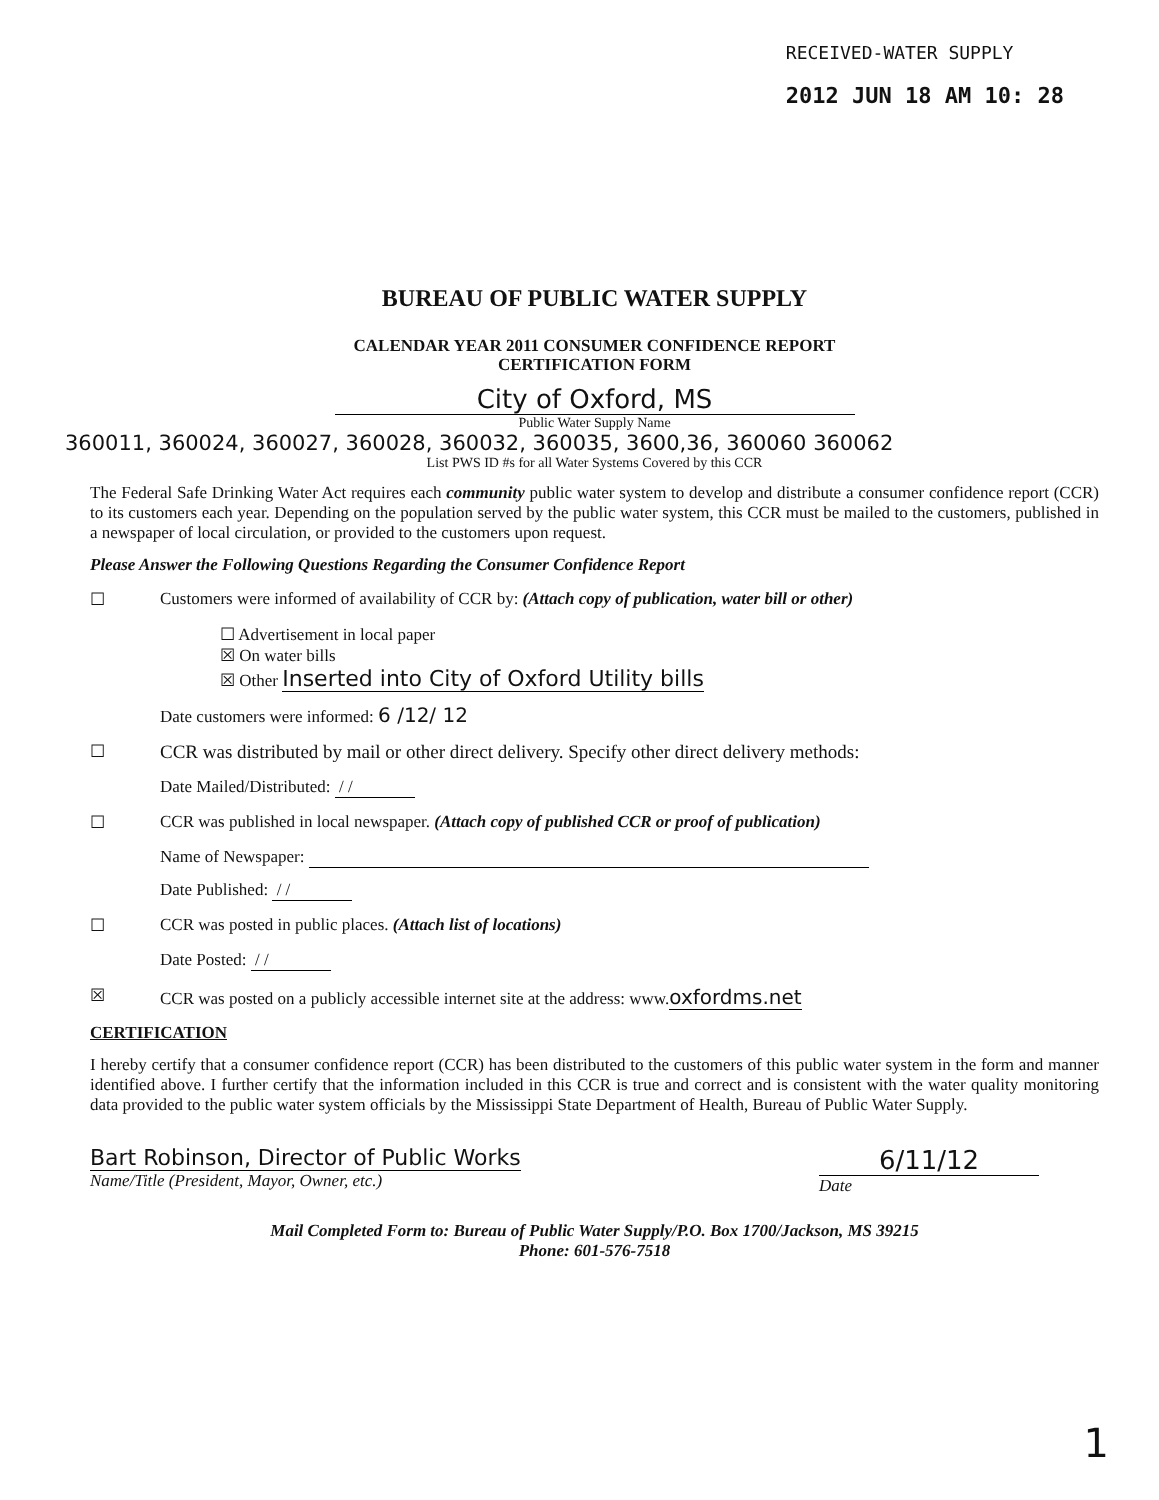RECEIVED-WATER SUPPLY
2012 JUN 18 AM 10: 28
BUREAU OF PUBLIC WATER SUPPLY
CALENDAR YEAR 2011 CONSUMER CONFIDENCE REPORT
CERTIFICATION FORM
City of Oxford, MS
Public Water Supply Name
360011, 360024, 360027, 360028, 360032, 360035, 3600,36, 360060 360062
List PWS ID #s for all Water Systems Covered by this CCR
The Federal Safe Drinking Water Act requires each community public water system to develop and distribute a consumer confidence report (CCR) to its customers each year. Depending on the population served by the public water system, this CCR must be mailed to the customers, published in a newspaper of local circulation, or provided to the customers upon request.
Please Answer the Following Questions Regarding the Consumer Confidence Report
☐ Customers were informed of availability of CCR by: (Attach copy of publication, water bill or other)
☐ Advertisement in local paper
☒ On water bills
☒ Other Inserted into City of Oxford Utility bills
Date customers were informed: 6 /12/ 12
☐ CCR was distributed by mail or other direct delivery. Specify other direct delivery methods:
Date Mailed/Distributed: / /
☐ CCR was published in local newspaper. (Attach copy of published CCR or proof of publication)
Name of Newspaper:
Date Published: / /
☐ CCR was posted in public places. (Attach list of locations)
Date Posted: / /
☒ CCR was posted on a publicly accessible internet site at the address: www.oxfordms.net
CERTIFICATION
I hereby certify that a consumer confidence report (CCR) has been distributed to the customers of this public water system in the form and manner identified above. I further certify that the information included in this CCR is true and correct and is consistent with the water quality monitoring data provided to the public water system officials by the Mississippi State Department of Health, Bureau of Public Water Supply.
Bart Robinson, Director of Public Works
Name/Title (President, Mayor, Owner, etc.)
6/11/12
Date
Mail Completed Form to: Bureau of Public Water Supply/P.O. Box 1700/Jackson, MS 39215
Phone: 601-576-7518
1